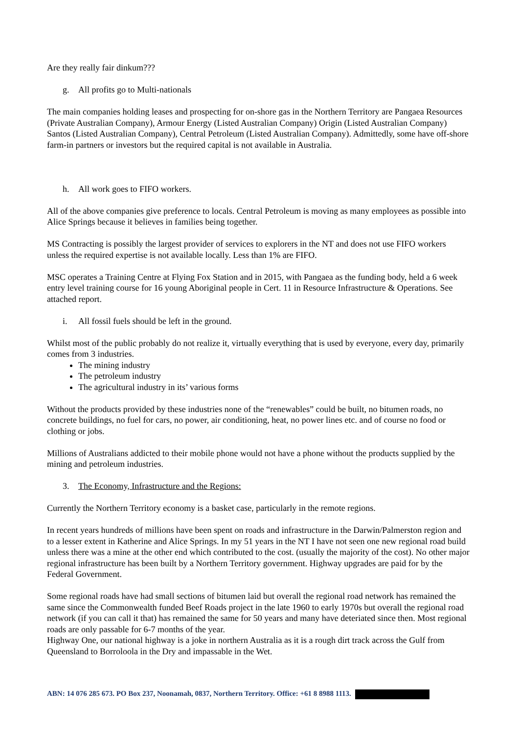Are they really fair dinkum???
g. All profits go to Multi-nationals
The main companies holding leases and prospecting for on-shore gas in the Northern Territory are Pangaea Resources (Private Australian Company), Armour Energy (Listed Australian Company) Origin (Listed Australian Company) Santos (Listed Australian Company), Central Petroleum (Listed Australian Company). Admittedly, some have off-shore farm-in partners or investors but the required capital is not available in Australia.
h. All work goes to FIFO workers.
All of the above companies give preference to locals. Central Petroleum is moving as many employees as possible into Alice Springs because it believes in families being together.
MS Contracting is possibly the largest provider of services to explorers in the NT and does not use FIFO workers unless the required expertise is not available locally. Less than 1% are FIFO.
MSC operates a Training Centre at Flying Fox Station and in 2015, with Pangaea as the funding body, held a 6 week entry level training course for 16 young Aboriginal people in Cert. 11 in Resource Infrastructure & Operations. See attached report.
i. All fossil fuels should be left in the ground.
Whilst most of the public probably do not realize it, virtually everything that is used by everyone, every day, primarily comes from 3 industries.
The mining industry
The petroleum industry
The agricultural industry in its’ various forms
Without the products provided by these industries none of the “renewables” could be built, no bitumen roads, no concrete buildings, no fuel for cars, no power, air conditioning, heat, no power lines etc. and of course no food or clothing or jobs.
Millions of Australians addicted to their mobile phone would not have a phone without the products supplied by the mining and petroleum industries.
3. The Economy, Infrastructure and the Regions:
Currently the Northern Territory economy is a basket case, particularly in the remote regions.
In recent years hundreds of millions have been spent on roads and infrastructure in the Darwin/Palmerston region and to a lesser extent in Katherine and Alice Springs. In my 51 years in the NT I have not seen one new regional road build unless there was a mine at the other end which contributed to the cost. (usually the majority of the cost). No other major regional infrastructure has been built by a Northern Territory government. Highway upgrades are paid for by the Federal Government.
Some regional roads have had small sections of bitumen laid but overall the regional road network has remained the same since the Commonwealth funded Beef Roads project in the late 1960 to early 1970s but overall the regional road network (if you can call it that) has remained the same for 50 years and many have deteriated since then. Most regional roads are only passable for 6-7 months of the year.
Highway One, our national highway is a joke in northern Australia as it is a rough dirt track across the Gulf from Queensland to Borroloola in the Dry and impassable in the Wet.
ABN: 14 076 285 673. PO Box 237, Noonamah, 0837, Northern Territory. Office: +61 8 8988 1113.